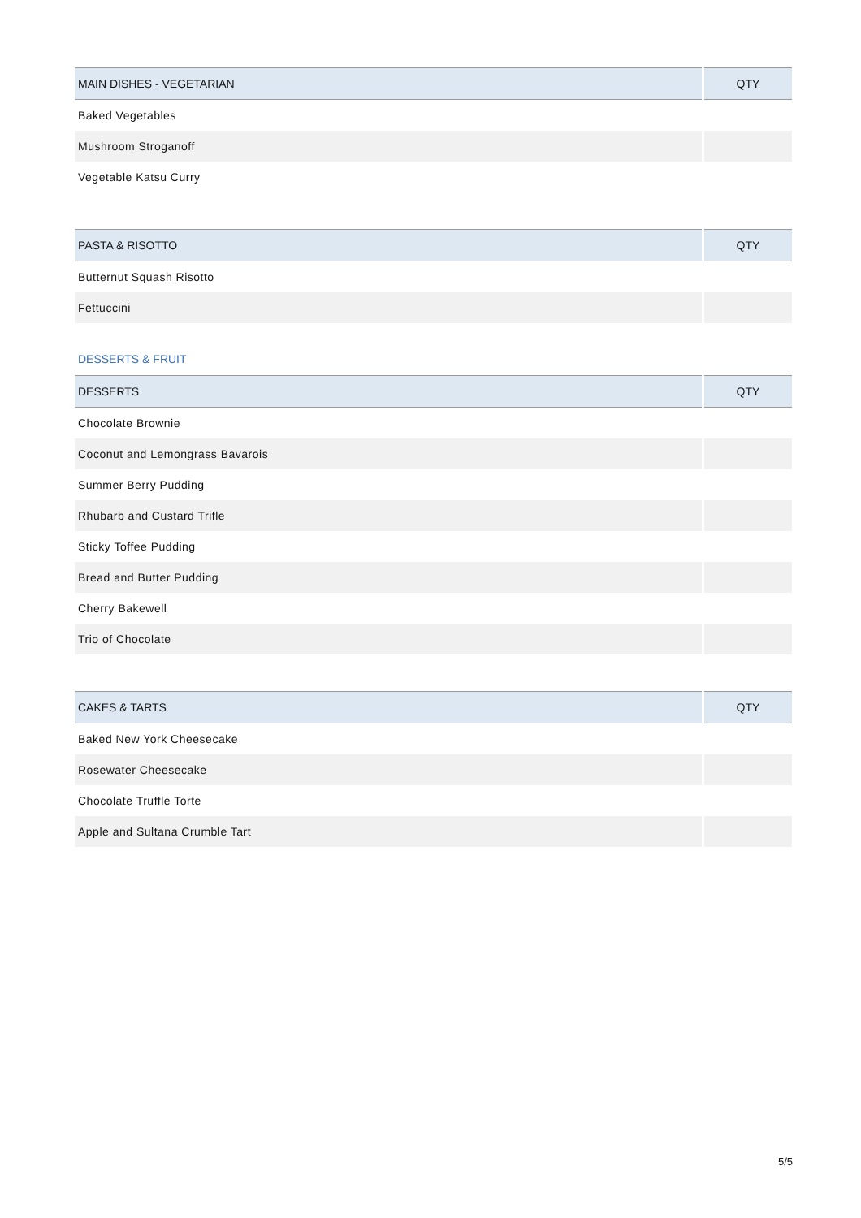| MAIN DISHES - VEGETARIAN | QTY |
| --- | --- |
| Baked Vegetables | |
| Mushroom Stroganoff | |
| Vegetable Katsu Curry | |
| PASTA & RISOTTO | QTY |
| --- | --- |
| Butternut Squash Risotto | |
| Fettuccini | |
DESSERTS & FRUIT
| DESSERTS | QTY |
| --- | --- |
| Chocolate Brownie | |
| Coconut and Lemongrass Bavarois | |
| Summer Berry Pudding | |
| Rhubarb and Custard Trifle | |
| Sticky Toffee Pudding | |
| Bread and Butter Pudding | |
| Cherry Bakewell | |
| Trio of Chocolate | |
| CAKES & TARTS | QTY |
| --- | --- |
| Baked New York Cheesecake | |
| Rosewater Cheesecake | |
| Chocolate Truffle Torte | |
| Apple and Sultana Crumble Tart | |
5/5